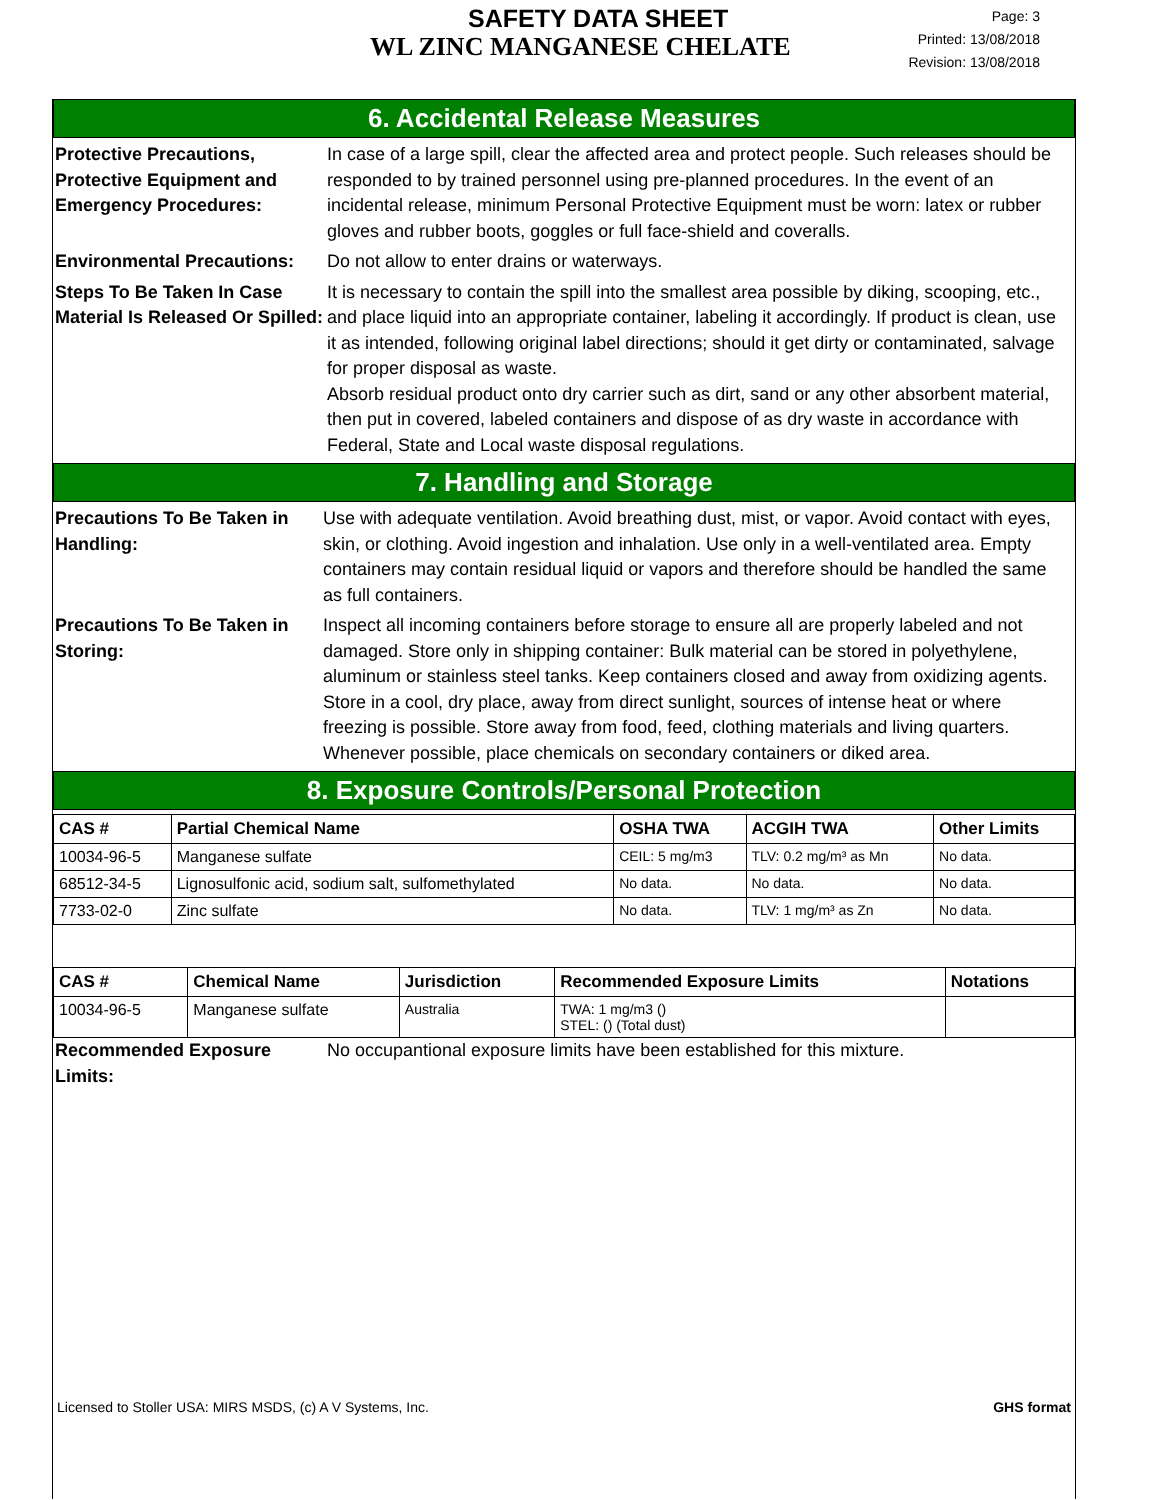SAFETY DATA SHEET
WL ZINC MANGANESE CHELATE
Page: 3
Printed: 13/08/2018
Revision: 13/08/2018
6. Accidental Release Measures
Protective Precautions, Protective Equipment and Emergency Procedures:
In case of a large spill, clear the affected area and protect people. Such releases should be responded to by trained personnel using pre-planned procedures. In the event of an incidental release, minimum Personal Protective Equipment must be worn: latex or rubber gloves and rubber boots, goggles or full face-shield and coveralls.
Environmental Precautions:
Do not allow to enter drains or waterways.
Steps To Be Taken In Case Material Is Released Or Spilled:
It is necessary to contain the spill into the smallest area possible by diking, scooping, etc., and place liquid into an appropriate container, labeling it accordingly. If product is clean, use it as intended, following original label directions; should it get dirty or contaminated, salvage for proper disposal as waste.
Absorb residual product onto dry carrier such as dirt, sand or any other absorbent material, then put in covered, labeled containers and dispose of as dry waste in accordance with Federal, State and Local waste disposal regulations.
7. Handling and Storage
Precautions To Be Taken in Handling:
Use with adequate ventilation. Avoid breathing dust, mist, or vapor. Avoid contact with eyes, skin, or clothing. Avoid ingestion and inhalation. Use only in a well-ventilated area. Empty containers may contain residual liquid or vapors and therefore should be handled the same as full containers.
Precautions To Be Taken in Storing:
Inspect all incoming containers before storage to ensure all are properly labeled and not damaged. Store only in shipping container: Bulk material can be stored in polyethylene, aluminum or stainless steel tanks. Keep containers closed and away from oxidizing agents. Store in a cool, dry place, away from direct sunlight, sources of intense heat or where freezing is possible. Store away from food, feed, clothing materials and living quarters. Whenever possible, place chemicals on secondary containers or diked area.
8. Exposure Controls/Personal Protection
| CAS # | Partial Chemical Name | OSHA TWA | ACGIH TWA | Other Limits |
| --- | --- | --- | --- | --- |
| 10034-96-5 | Manganese sulfate | CEIL: 5 mg/m3 | TLV: 0.2 mg/m³ as Mn | No data. |
| 68512-34-5 | Lignosulfonic acid, sodium salt, sulfomethylated | No data. | No data. | No data. |
| 7733-02-0 | Zinc sulfate | No data. | TLV: 1 mg/m³ as Zn | No data. |
| CAS # | Chemical Name | Jurisdiction | Recommended Exposure Limits | Notations |
| --- | --- | --- | --- | --- |
| 10034-96-5 | Manganese sulfate | Australia | TWA: 1 mg/m3 () STEL: () (Total dust) | |
Recommended Exposure Limits:
No occupantional exposure limits have been established for this mixture.
Licensed to Stoller USA: MIRS MSDS, (c) A V Systems, Inc. GHS format